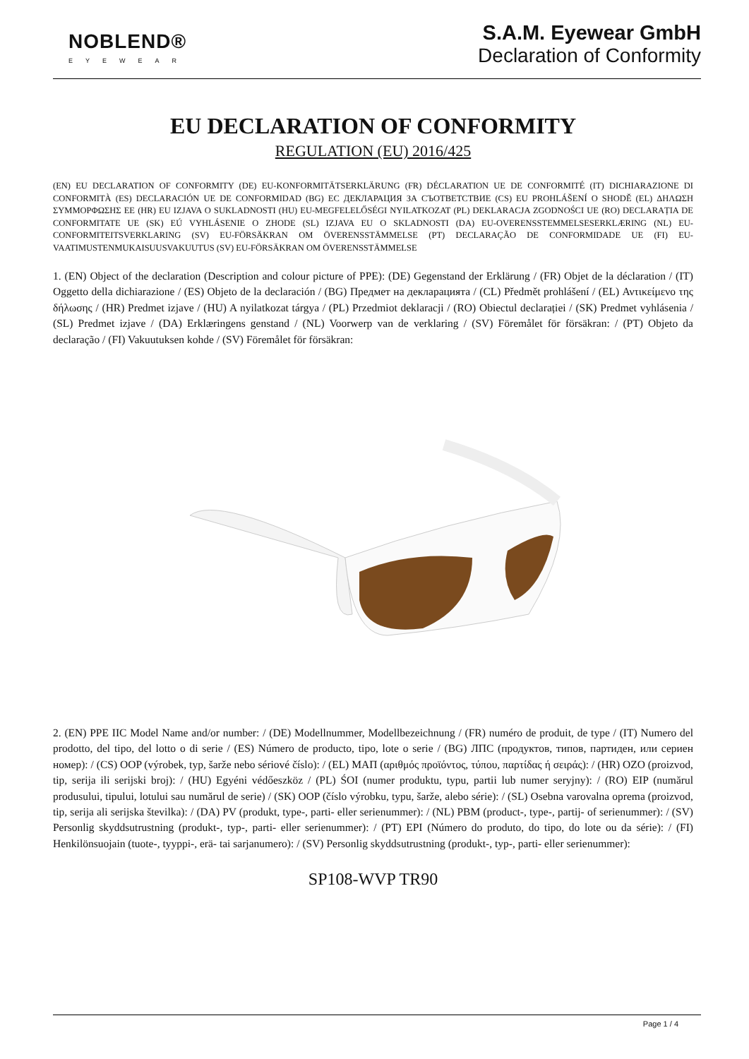NOBLEND®
EYEWEAR
S.A.M. Eyewear GmbH
Declaration of Conformity
EU DECLARATION OF CONFORMITY
REGULATION (EU) 2016/425
(EN) EU DECLARATION OF CONFORMITY (DE) EU-KONFORMITÄTSERKLÄRUNG (FR) DÉCLARATION UE DE CONFORMITÉ (IT) DICHIARAZIONE DI CONFORMITÀ (ES) DECLARACIÓN UE DE CONFORMIDAD (BG) ЕС ДЕКЛАРАЦИЯ ЗА СЪОТВЕТСТВИЕ (CS) EU PROHLÁŠENÍ O SHODĚ (EL) ΔΗΛΩΣΗ ΣΥΜΜΟΡΦΩΣΗΣ ΕΕ (HR) EU IZJAVA O SUKLADNOSTI (HU) EU-MEGFELELŐSÉGI NYILATKOZAT (PL) DEKLARACJA ZGODNOŚCI UE (RO) DECLARAȚIA DE CONFORMITATE UE (SK) EÚ VYHLÁSENIE O ZHODE (SL) IZJAVA EU O SKLADNOSTI (DA) EU-OVERENSSTEMMELSESERKLÆRING (NL) EU-CONFORMITEITSVERKLARING (SV) EU-FÖRSÄKRAN OM ÖVERENSSTÄMMELSE (PT) DECLARAÇÃO DE CONFORMIDADE UE (FI) EU-VAATIMUSTENMUKAISUUSVAKUUTUS (SV) EU-FÖRSÄKRAN OM ÖVERENSSTÄMMELSE
1. (EN) Object of the declaration (Description and colour picture of PPE): (DE) Gegenstand der Erklärung / (FR) Objet de la déclaration / (IT) Oggetto della dichiarazione / (ES) Objeto de la declaración / (BG) Предмет на декларацията / (CL) Předmět prohlášení / (EL) Αντικείμενο της δήλωσης / (HR) Predmet izjave / (HU) A nyilatkozat tárgya / (PL) Przedmiot deklaracji / (RO) Obiectul declarației / (SK) Predmet vyhlásenia / (SL) Predmet izjave / (DA) Erklæringens genstand / (NL) Voorwerp van de verklaring / (SV) Föremålet för försäkran: / (PT) Objeto da declaração / (FI) Vakuutuksen kohde / (SV) Föremålet för försäkran:
2. (EN) PPE IIC Model Name and/or number: / (DE) Modellnummer, Modellbezeichnung / (FR) numéro de produit, de type / (IT) Numero del prodotto, del tipo, del lotto o di serie / (ES) Número de producto, tipo, lote o serie / (BG) ЛПС (продуктов, типов, партиден, или сериен номер): / (CS) OOP (výrobek, typ, šarže nebo sériové číslo): / (EL) ΜΑΠ (αριθμός προϊόντος, τύπου, παρτίδας ή σειράς): / (HR) OZO (proizvod, tip, serija ili serijski broj): / (HU) Egyéni védőeszköz / (PL) ŚOI (numer produktu, typu, partii lub numer seryjny): / (RO) EIP (numărul produsului, tipului, lotului sau numărul de serie) / (SK) OOP (číslo výrobku, typu, šarže, alebo série): / (SL) Osebna varovalna oprema (proizvod, tip, serija ali serijska številka): / (DA) PV (produkt, type-, parti- eller serienummer): / (NL) PBM (product-, type-, partij- of serienummer): / (SV) Personlig skyddsutrustning (produkt-, typ-, parti- eller serienummer): / (PT) EPI (Número do produto, do tipo, do lote ou da série): / (FI) Henkilönsuojain (tuote-, tyyppi-, erä- tai sarjanumero): / (SV) Personlig skyddsutrustning (produkt-, typ-, parti- eller serienummer):
SP108-WVP TR90
Page 1 / 4